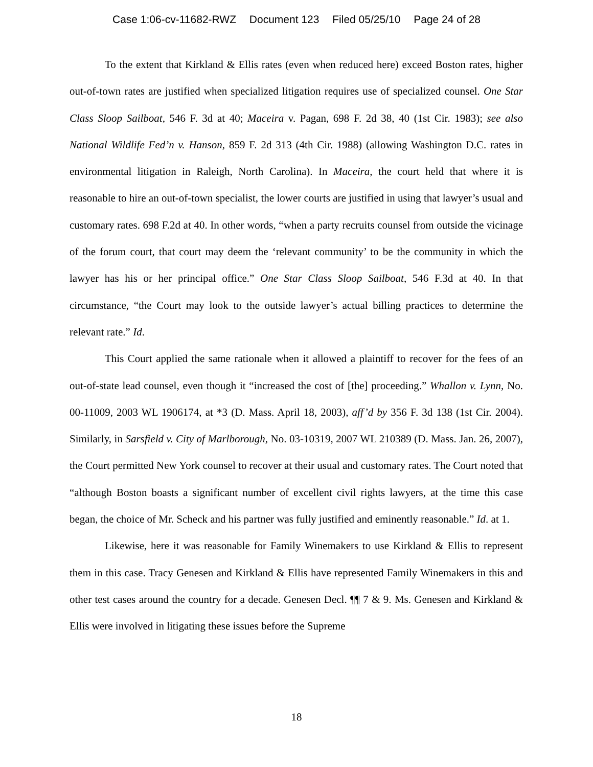Case 1:06-cv-11682-RWZ Document 123 Filed 05/25/10 Page 24 of 28
To the extent that Kirkland & Ellis rates (even when reduced here) exceed Boston rates, higher out-of-town rates are justified when specialized litigation requires use of specialized counsel. One Star Class Sloop Sailboat, 546 F. 3d at 40; Maceira v. Pagan, 698 F. 2d 38, 40 (1st Cir. 1983); see also National Wildlife Fed’n v. Hanson, 859 F. 2d 313 (4th Cir. 1988) (allowing Washington D.C. rates in environmental litigation in Raleigh, North Carolina). In Maceira, the court held that where it is reasonable to hire an out-of-town specialist, the lower courts are justified in using that lawyer’s usual and customary rates. 698 F.2d at 40. In other words, “when a party recruits counsel from outside the vicinage of the forum court, that court may deem the ‘relevant community’ to be the community in which the lawyer has his or her principal office.” One Star Class Sloop Sailboat, 546 F.3d at 40. In that circumstance, “the Court may look to the outside lawyer’s actual billing practices to determine the relevant rate.” Id.
This Court applied the same rationale when it allowed a plaintiff to recover for the fees of an out-of-state lead counsel, even though it “increased the cost of [the] proceeding.” Whallon v. Lynn, No. 00-11009, 2003 WL 1906174, at *3 (D. Mass. April 18, 2003), aff’d by 356 F. 3d 138 (1st Cir. 2004). Similarly, in Sarsfield v. City of Marlborough, No. 03-10319, 2007 WL 210389 (D. Mass. Jan. 26, 2007), the Court permitted New York counsel to recover at their usual and customary rates. The Court noted that “although Boston boasts a significant number of excellent civil rights lawyers, at the time this case began, the choice of Mr. Scheck and his partner was fully justified and eminently reasonable.” Id. at 1.
Likewise, here it was reasonable for Family Winemakers to use Kirkland & Ellis to represent them in this case. Tracy Genesen and Kirkland & Ellis have represented Family Winemakers in this and other test cases around the country for a decade. Genesen Decl. ¶¶ 7 & 9. Ms. Genesen and Kirkland & Ellis were involved in litigating these issues before the Supreme
18